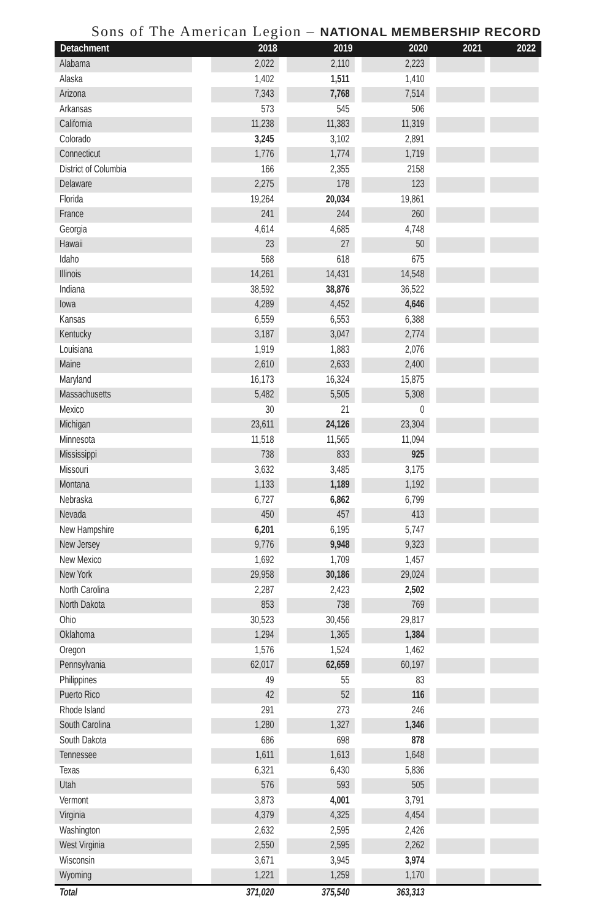Sons of The American Legion – NATIONAL MEMBERSHIP RECORD
| Detachment | 2018 | 2019 | 2020 | 2021 | 2022 |
| --- | --- | --- | --- | --- | --- |
| Alabama | 2,022 | 2,110 | 2,223 | | |
| Alaska | 1,402 | 1,511 | 1,410 | | |
| Arizona | 7,343 | 7,768 | 7,514 | | |
| Arkansas | 573 | 545 | 506 | | |
| California | 11,238 | 11,383 | 11,319 | | |
| Colorado | 3,245 | 3,102 | 2,891 | | |
| Connecticut | 1,776 | 1,774 | 1,719 | | |
| District of Columbia | 166 | 2,355 | 2158 | | |
| Delaware | 2,275 | 178 | 123 | | |
| Florida | 19,264 | 20,034 | 19,861 | | |
| France | 241 | 244 | 260 | | |
| Georgia | 4,614 | 4,685 | 4,748 | | |
| Hawaii | 23 | 27 | 50 | | |
| Idaho | 568 | 618 | 675 | | |
| Illinois | 14,261 | 14,431 | 14,548 | | |
| Indiana | 38,592 | 38,876 | 36,522 | | |
| Iowa | 4,289 | 4,452 | 4,646 | | |
| Kansas | 6,559 | 6,553 | 6,388 | | |
| Kentucky | 3,187 | 3,047 | 2,774 | | |
| Louisiana | 1,919 | 1,883 | 2,076 | | |
| Maine | 2,610 | 2,633 | 2,400 | | |
| Maryland | 16,173 | 16,324 | 15,875 | | |
| Massachusetts | 5,482 | 5,505 | 5,308 | | |
| Mexico | 30 | 21 | 0 | | |
| Michigan | 23,611 | 24,126 | 23,304 | | |
| Minnesota | 11,518 | 11,565 | 11,094 | | |
| Mississippi | 738 | 833 | 925 | | |
| Missouri | 3,632 | 3,485 | 3,175 | | |
| Montana | 1,133 | 1,189 | 1,192 | | |
| Nebraska | 6,727 | 6,862 | 6,799 | | |
| Nevada | 450 | 457 | 413 | | |
| New Hampshire | 6,201 | 6,195 | 5,747 | | |
| New Jersey | 9,776 | 9,948 | 9,323 | | |
| New Mexico | 1,692 | 1,709 | 1,457 | | |
| New York | 29,958 | 30,186 | 29,024 | | |
| North Carolina | 2,287 | 2,423 | 2,502 | | |
| North Dakota | 853 | 738 | 769 | | |
| Ohio | 30,523 | 30,456 | 29,817 | | |
| Oklahoma | 1,294 | 1,365 | 1,384 | | |
| Oregon | 1,576 | 1,524 | 1,462 | | |
| Pennsylvania | 62,017 | 62,659 | 60,197 | | |
| Philippines | 49 | 55 | 83 | | |
| Puerto Rico | 42 | 52 | 116 | | |
| Rhode Island | 291 | 273 | 246 | | |
| South Carolina | 1,280 | 1,327 | 1,346 | | |
| South Dakota | 686 | 698 | 878 | | |
| Tennessee | 1,611 | 1,613 | 1,648 | | |
| Texas | 6,321 | 6,430 | 5,836 | | |
| Utah | 576 | 593 | 505 | | |
| Vermont | 3,873 | 4,001 | 3,791 | | |
| Virginia | 4,379 | 4,325 | 4,454 | | |
| Washington | 2,632 | 2,595 | 2,426 | | |
| West Virginia | 2,550 | 2,595 | 2,262 | | |
| Wisconsin | 3,671 | 3,945 | 3,974 | | |
| Wyoming | 1,221 | 1,259 | 1,170 | | |
| Total | 371,020 | 375,540 | 363,313 | | |